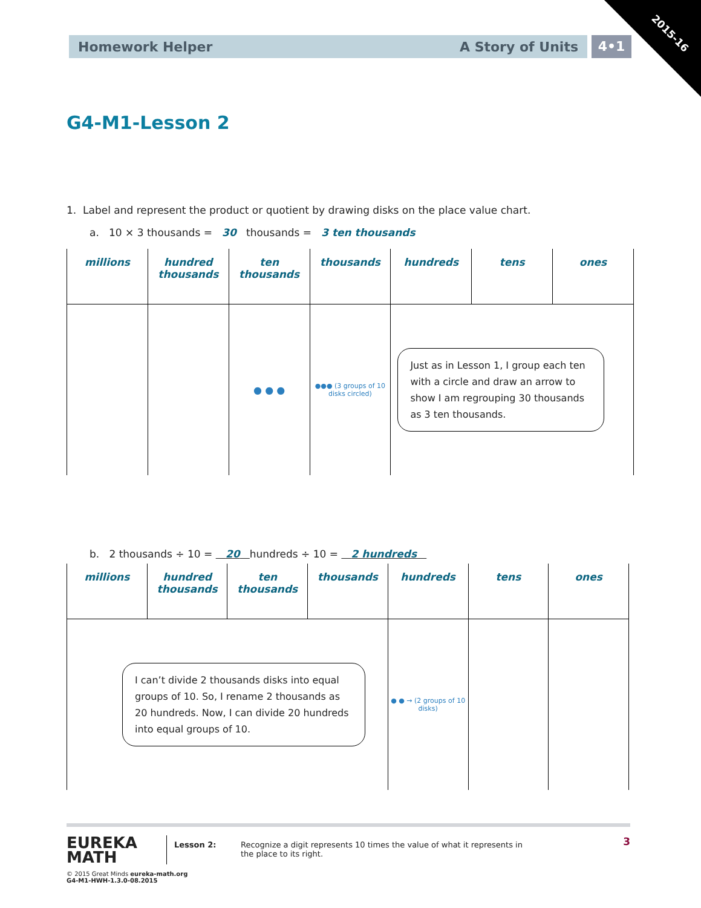2015-16
Homework Helper A Story of Units 4•1
G4-M1-Lesson 2
1. Label and represent the product or quotient by drawing disks on the place value chart.
a. 10 × 3 thousands = 30 thousands = 3 ten thousands
| millions | hundred thousands | ten thousands | thousands | hundreds | tens | ones |
| --- | --- | --- | --- | --- | --- | --- |
| | | ● ● ● | ●●● (3 groups of 10 disks circled) | Just as in Lesson 1, I group each ten with a circle and draw an arrow to show I am regrouping 30 thousands as 3 ten thousands. | | |
b. 2 thousands ÷ 10 = 20 hundreds ÷ 10 = 2 hundreds
| millions | hundred thousands | ten thousands | thousands | hundreds | tens | ones |
| --- | --- | --- | --- | --- | --- | --- |
| I can’t divide 2 thousands disks into equal groups of 10. So, I rename 2 thousands as 20 hundreds. Now, I can divide 20 hundreds into equal groups of 10. | | | | ● ● → (2 groups of 10 disks) | | |
EUREKA
MATH
Lesson 2: Recognize a digit represents 10 times the value of what it represents in the place to its right.
3
© 2015 Great Minds eureka-math.org
G4-M1-HWH-1.3.0-08.2015